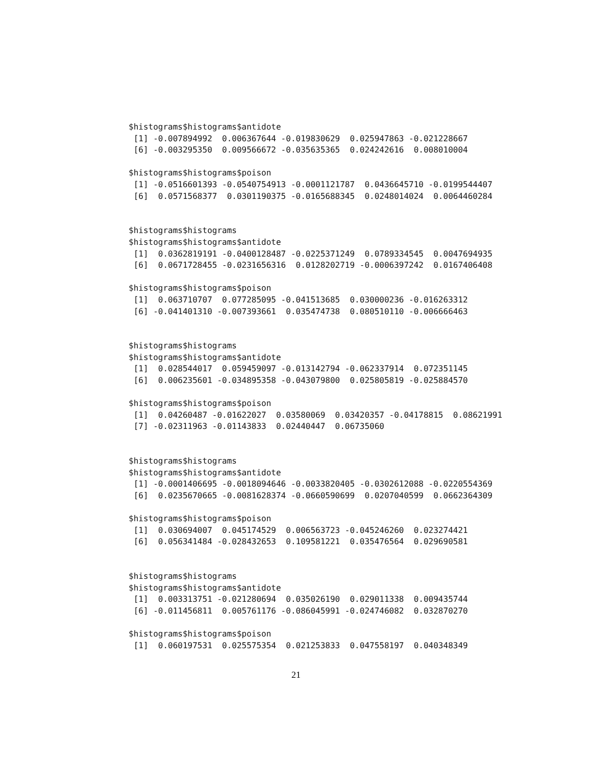$histograms$histograms$antidote
 [1] -0.007894992  0.006367644 -0.019830629  0.025947863 -0.021228667
 [6] -0.003295350  0.009566672 -0.035635365  0.024242616  0.008010004

$histograms$histograms$poison
 [1] -0.0516601393 -0.0540754913 -0.0001121787  0.0436645710 -0.0199544407
 [6]  0.0571568377  0.0301190375 -0.0165688345  0.0248014024  0.0064460284


$histograms$histograms
$histograms$histograms$antidote
 [1]  0.0362819191 -0.0400128487 -0.0225371249  0.0789334545  0.0047694935
 [6]  0.0671728455 -0.0231656316  0.0128202719 -0.0006397242  0.0167406408

$histograms$histograms$poison
 [1]  0.063710707  0.077285095 -0.041513685  0.030000236 -0.016263312
 [6] -0.041401310 -0.007393661  0.035474738  0.080510110 -0.006666463


$histograms$histograms
$histograms$histograms$antidote
 [1]  0.028544017  0.059459097 -0.013142794 -0.062337914  0.072351145
 [6]  0.006235601 -0.034895358 -0.043079800  0.025805819 -0.025884570

$histograms$histograms$poison
 [1]  0.04260487 -0.01622027  0.03580069  0.03420357 -0.04178815  0.08621991
 [7] -0.02311963 -0.01143833  0.02440447  0.06735060


$histograms$histograms
$histograms$histograms$antidote
 [1] -0.0001406695 -0.0018094646 -0.0033820405 -0.0302612088 -0.0220554369
 [6]  0.0235670665 -0.0081628374 -0.0660590699  0.0207040599  0.0662364309

$histograms$histograms$poison
 [1]  0.030694007  0.045174529  0.006563723 -0.045246260  0.023274421
 [6]  0.056341484 -0.028432653  0.109581221  0.035476564  0.029690581


$histograms$histograms
$histograms$histograms$antidote
 [1]  0.003313751 -0.021280694  0.035026190  0.029011338  0.009435744
 [6] -0.011456811  0.005761176 -0.086045991 -0.024746082  0.032870270

$histograms$histograms$poison
 [1]  0.060197531  0.025575354  0.021253833  0.047558197  0.040348349
21